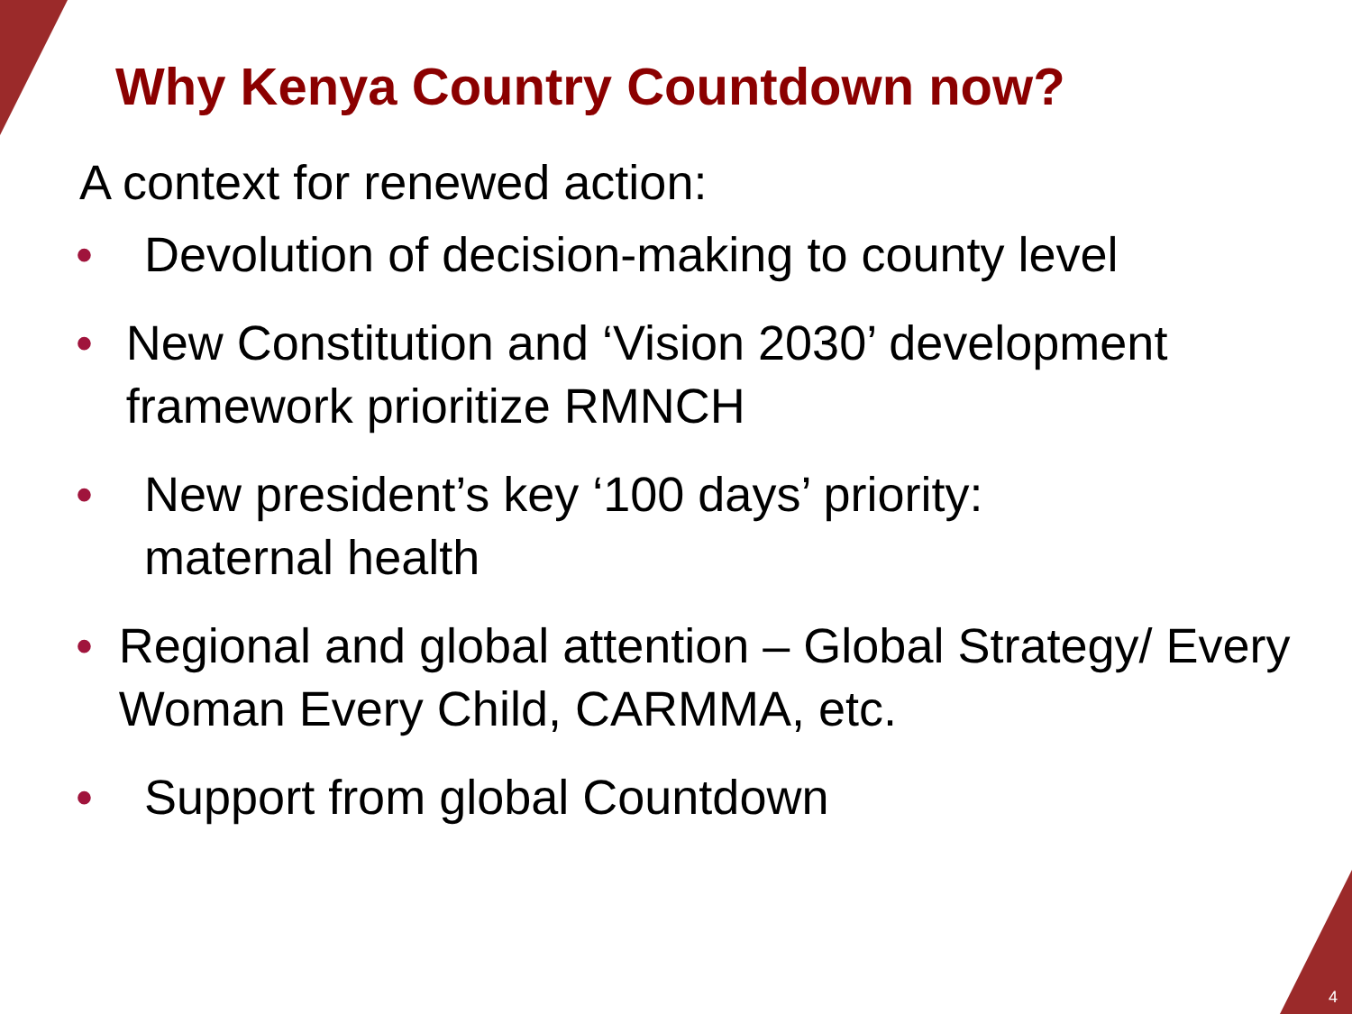Why Kenya Country Countdown now?
A context for renewed action:
• Devolution of decision-making to county level
• New Constitution and ‘Vision 2030’ development framework prioritize RMNCH
• New president’s key ‘100 days’ priority:
maternal health
• Regional and global attention – Global Strategy/ Every Woman Every Child, CARMMA, etc.
• Support from global Countdown
4